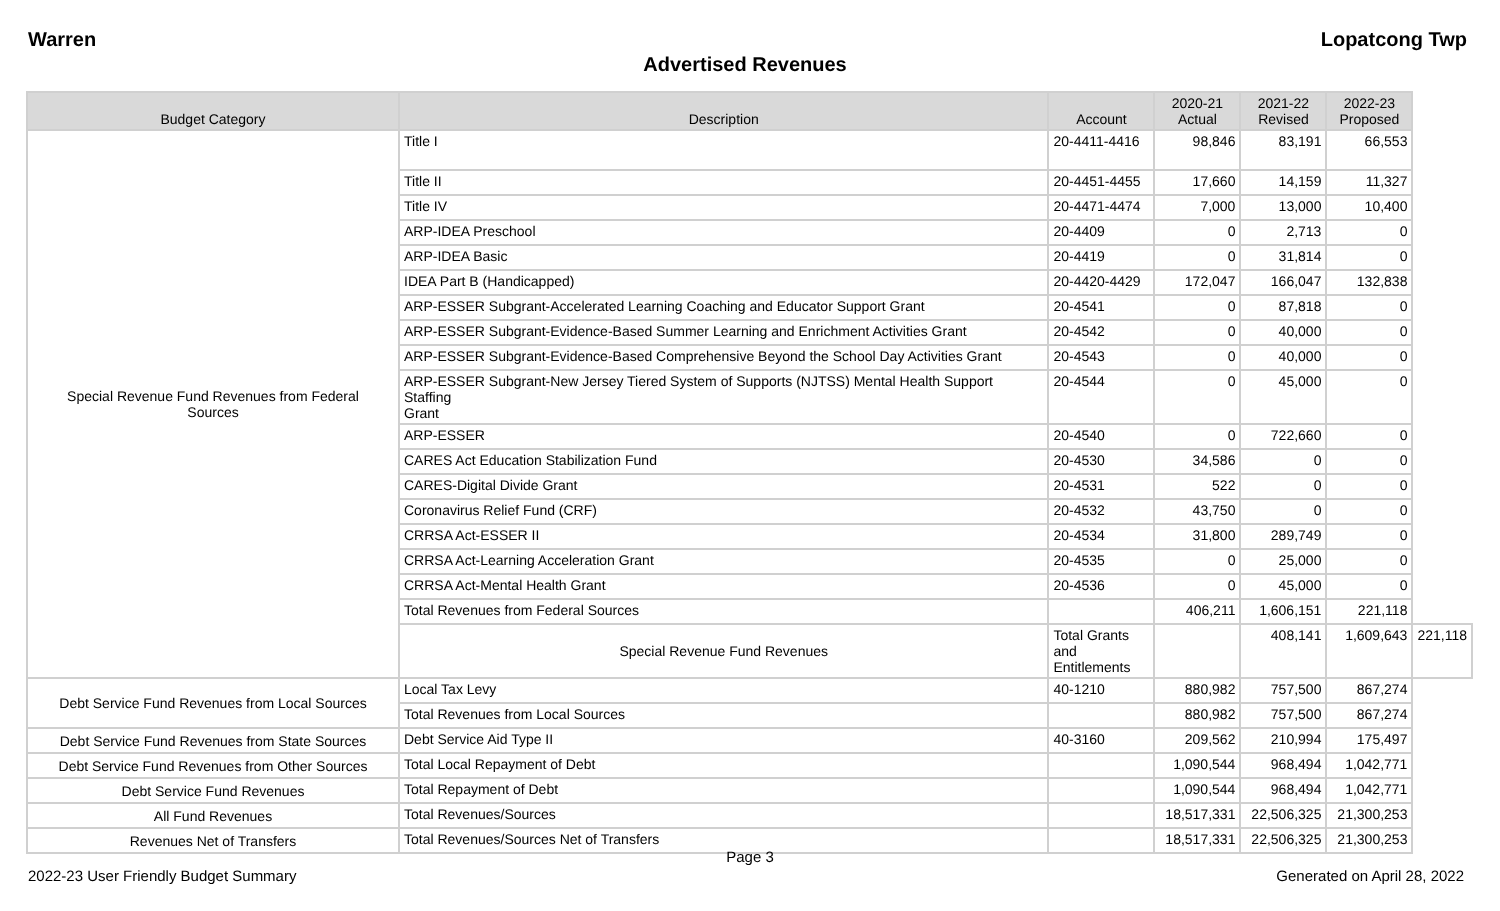Warren Lopatcong Twp
Advertised Revenues
| Budget Category | Description | Account | 2020-21 Actual | 2021-22 Revised | 2022-23 Proposed | |
| --- | --- | --- | --- | --- | --- | --- |
| Special Revenue Fund Revenues from Federal Sources | Title I | 20-4411-4416 | 98,846 | 83,191 | 66,553 | |
| | Title II | 20-4451-4455 | 17,660 | 14,159 | 11,327 | |
| | Title IV | 20-4471-4474 | 7,000 | 13,000 | 10,400 | |
| | ARP-IDEA Preschool | 20-4409 | 0 | 2,713 | 0 | |
| | ARP-IDEA Basic | 20-4419 | 0 | 31,814 | 0 | |
| | IDEA Part B (Handicapped) | 20-4420-4429 | 172,047 | 166,047 | 132,838 | |
| | ARP-ESSER Subgrant-Accelerated Learning Coaching and Educator Support Grant | 20-4541 | 0 | 87,818 | 0 | |
| | ARP-ESSER Subgrant-Evidence-Based Summer Learning and Enrichment Activities Grant | 20-4542 | 0 | 40,000 | 0 | |
| | ARP-ESSER Subgrant-Evidence-Based Comprehensive Beyond the School Day Activities Grant | 20-4543 | 0 | 40,000 | 0 | |
| | ARP-ESSER Subgrant-New Jersey Tiered System of Supports (NJTSS) Mental Health Support Staffing Grant | 20-4544 | 0 | 45,000 | 0 | |
| | ARP-ESSER | 20-4540 | 0 | 722,660 | 0 | |
| | CARES Act Education Stabilization Fund | 20-4530 | 34,586 | 0 | 0 | |
| | CARES-Digital Divide Grant | 20-4531 | 522 | 0 | 0 | |
| | Coronavirus Relief Fund (CRF) | 20-4532 | 43,750 | 0 | 0 | |
| | CRRSA Act-ESSER II | 20-4534 | 31,800 | 289,749 | 0 | |
| | CRRSA Act-Learning Acceleration Grant | 20-4535 | 0 | 25,000 | 0 | |
| | CRRSA Act-Mental Health Grant | 20-4536 | 0 | 45,000 | 0 | |
| | Total Revenues from Federal Sources | | 406,211 | 1,606,151 | 221,118 | |
| | Special Revenue Fund Revenues | Total Grants and Entitlements | | 408,141 | 1,609,643 | 221,118 |
| Debt Service Fund Revenues from Local Sources | Local Tax Levy | 40-1210 | 880,982 | 757,500 | 867,274 | |
| | Total Revenues from Local Sources | | 880,982 | 757,500 | 867,274 | |
| Debt Service Fund Revenues from State Sources | Debt Service Aid Type II | 40-3160 | 209,562 | 210,994 | 175,497 | |
| Debt Service Fund Revenues from Other Sources | Total Local Repayment of Debt | | 1,090,544 | 968,494 | 1,042,771 | |
| Debt Service Fund Revenues | Total Repayment of Debt | | 1,090,544 | 968,494 | 1,042,771 | |
| All Fund Revenues | Total Revenues/Sources | | 18,517,331 | 22,506,325 | 21,300,253 | |
| Revenues Net of Transfers | Total Revenues/Sources Net of Transfers | | 18,517,331 | 22,506,325 | 21,300,253 | |
Page 3
2022-23 User Friendly Budget Summary Generated on April 28, 2022